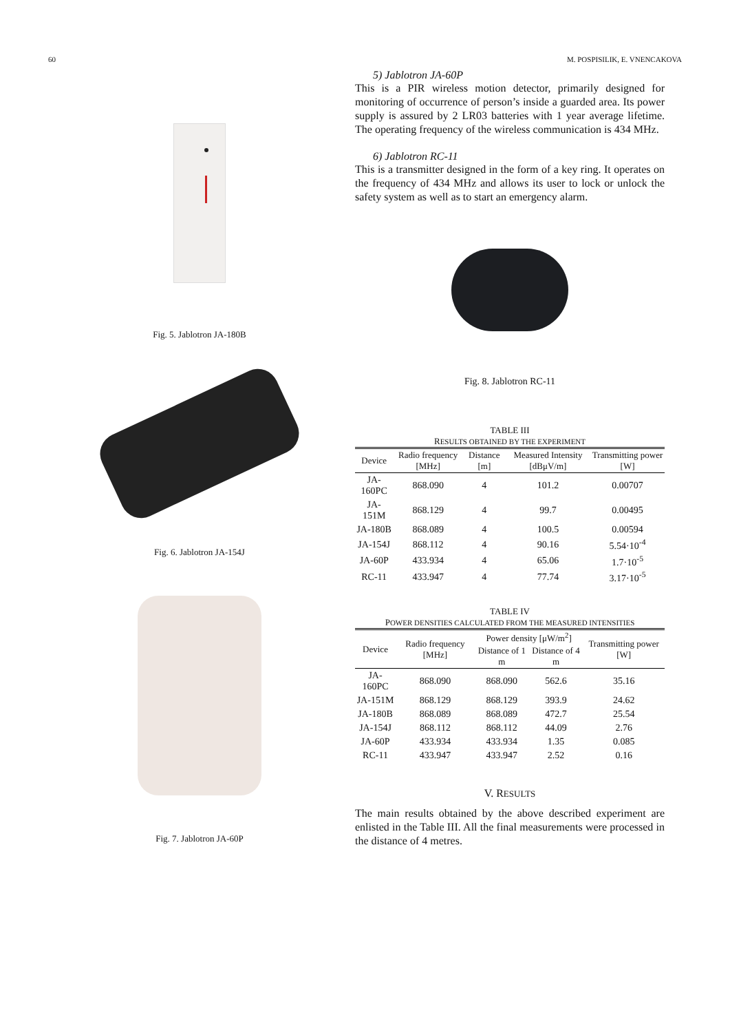60 M. POSPISILIK, E. VNENCAKOVA
Fig. 5. Jablotron JA-180B
Fig. 6. Jablotron JA-154J
Fig. 7. Jablotron JA-60P
5) Jablotron JA-60P
This is a PIR wireless motion detector, primarily designed for monitoring of occurrence of person’s inside a guarded area. Its power supply is assured by 2 LR03 batteries with 1 year average lifetime. The operating frequency of the wireless communication is 434 MHz.
6) Jablotron RC-11
This is a transmitter designed in the form of a key ring. It operates on the frequency of 434 MHz and allows its user to lock or unlock the safety system as well as to start an emergency alarm.
Fig. 8. Jablotron RC-11
TABLE III
RESULTS OBTAINED BY THE EXPERIMENT
| Device | Radio frequency [MHz] | Distance [m] | Measured Intensity [dBμV/m] | Transmitting power [W] |
| --- | --- | --- | --- | --- |
| JA-160PC | 868.090 | 4 | 101.2 | 0.00707 |
| JA-151M | 868.129 | 4 | 99.7 | 0.00495 |
| JA-180B | 868.089 | 4 | 100.5 | 0.00594 |
| JA-154J | 868.112 | 4 | 90.16 | 5.54·10<sup>-4</sup> |
| JA-60P | 433.934 | 4 | 65.06 | 1.7·10<sup>-5</sup> |
| RC-11 | 433.947 | 4 | 77.74 | 3.17·10<sup>-5</sup> |
TABLE IV
POWER DENSITIES CALCULATED FROM THE MEASURED INTENSITIES
| Device | Radio frequency [MHz] | Power density [μW/m<sup>2</sup>] | | Transmitting power [W] |
| --- | --- | --- | --- | --- |
| | | Distance of 1 m | Distance of 4 m | |
| JA-160PC | 868.090 | 868.090 | 562.6 | 35.16 |
| JA-151M | 868.129 | 868.129 | 393.9 | 24.62 |
| JA-180B | 868.089 | 868.089 | 472.7 | 25.54 |
| JA-154J | 868.112 | 868.112 | 44.09 | 2.76 |
| JA-60P | 433.934 | 433.934 | 1.35 | 0.085 |
| RC-11 | 433.947 | 433.947 | 2.52 | 0.16 |
V. RESULTS
The main results obtained by the above described experiment are enlisted in the Table III. All the final measurements were processed in the distance of 4 metres.